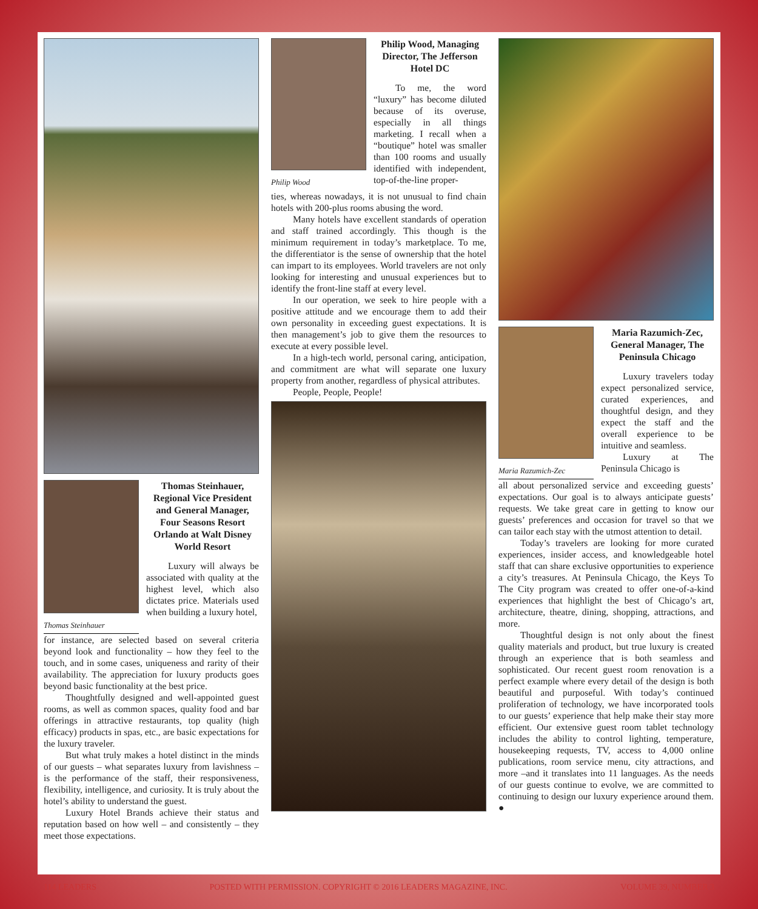Thomas Steinhauer
Thomas Steinhauer, Regional Vice President and General Manager, Four Seasons Resort Orlando at Walt Disney World Resort
Luxury will always be associated with quality at the highest level, which also dictates price. Materials used when building a luxury hotel,
for instance, are selected based on several criteria beyond look and functionality – how they feel to the touch, and in some cases, uniqueness and rarity of their availability. The appreciation for luxury products goes beyond basic functionality at the best price.
Thoughtfully designed and well-appointed guest rooms, as well as common spaces, quality food and bar offerings in attractive restaurants, top quality (high efficacy) products in spas, etc., are basic expectations for the luxury traveler.
But what truly makes a hotel distinct in the minds of our guests – what separates luxury from lavishness – is the performance of the staff, their responsiveness, flexibility, intelligence, and curiosity. It is truly about the hotel’s ability to understand the guest.
Luxury Hotel Brands achieve their status and reputation based on how well – and consistently – they meet those expectations.
Philip Wood
Philip Wood, Managing Director, The Jefferson Hotel DC
To me, the word “luxury” has become diluted because of its overuse, especially in all things marketing. I recall when a “boutique” hotel was smaller than 100 rooms and usually identified with independent, top-of-the-line proper-
ties, whereas nowadays, it is not unusual to find chain hotels with 200-plus rooms abusing the word.
Many hotels have excellent standards of operation and staff trained accordingly. This though is the minimum requirement in today’s marketplace. To me, the differentiator is the sense of ownership that the hotel can impart to its employees. World travelers are not only looking for interesting and unusual experiences but to identify the front-line staff at every level.
In our operation, we seek to hire people with a positive attitude and we encourage them to add their own personality in exceeding guest expectations. It is then management’s job to give them the resources to execute at every possible level.
In a high-tech world, personal caring, anticipation, and commitment are what will separate one luxury property from another, regardless of physical attributes.
People, People, People!
Maria Razumich-Zec
Maria Razumich-Zec, General Manager, The Peninsula Chicago
Luxury travelers today expect personalized service, curated experiences, and thoughtful design, and they expect the staff and the overall experience to be intuitive and seamless.
Luxury at The Peninsula Chicago is
all about personalized service and exceeding guests’ expectations. Our goal is to always anticipate guests’ requests. We take great care in getting to know our guests’ preferences and occasion for travel so that we can tailor each stay with the utmost attention to detail.
Today’s travelers are looking for more curated experiences, insider access, and knowledgeable hotel staff that can share exclusive opportunities to experience a city’s treasures. At Peninsula Chicago, the Keys To The City program was created to offer one-of-a-kind experiences that highlight the best of Chicago’s art, architecture, theatre, dining, shopping, attractions, and more.
Thoughtful design is not only about the finest quality materials and product, but true luxury is created through an experience that is both seamless and sophisticated. Our recent guest room renovation is a perfect example where every detail of the design is both beautiful and purposeful. With today’s continued proliferation of technology, we have incorporated tools to our guests’ experience that help make their stay more efficient. Our extensive guest room tablet technology includes the ability to control lighting, temperature, housekeeping requests, TV, access to 4,000 online publications, room service menu, city attractions, and more –and it translates into 11 languages. As the needs of our guests continue to evolve, we are committed to continuing to design our luxury experience around them. ●
114 LEADERS POSTED WITH PERMISSION. COPYRIGHT © 2016 LEADERS MAGAZINE, INC. VOLUME 39, NUMBER 3